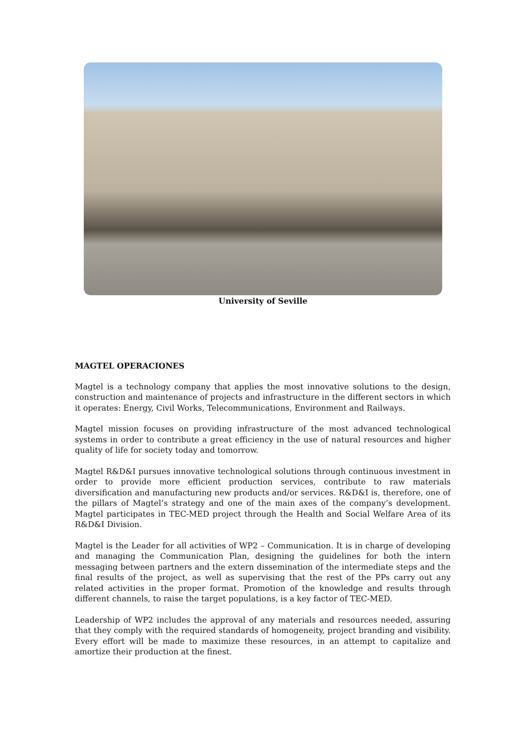University of Seville
MAGTEL OPERACIONES
Magtel is a technology company that applies the most innovative solutions to the design, construction and maintenance of projects and infrastructure in the different sectors in which it operates: Energy, Civil Works, Telecommunications, Environment and Railways.
Magtel mission focuses on providing infrastructure of the most advanced technological systems in order to contribute a great efficiency in the use of natural resources and higher quality of life for society today and tomorrow.
Magtel R&D&I pursues innovative technological solutions through continuous investment in order to provide more efficient production services, contribute to raw materials diversification and manufacturing new products and/or services. R&D&I is, therefore, one of the pillars of Magtel’s strategy and one of the main axes of the company’s development. Magtel participates in TEC-MED project through the Health and Social Welfare Area of its R&D&I Division.
Magtel is the Leader for all activities of WP2 – Communication. It is in charge of developing and managing the Communication Plan, designing the guidelines for both the intern messaging between partners and the extern dissemination of the intermediate steps and the final results of the project, as well as supervising that the rest of the PPs carry out any related activities in the proper format. Promotion of the knowledge and results through different channels, to raise the target populations, is a key factor of TEC-MED.
Leadership of WP2 includes the approval of any materials and resources needed, assuring that they comply with the required standards of homogeneity, project branding and visibility. Every effort will be made to maximize these resources, in an attempt to capitalize and amortize their production at the finest.